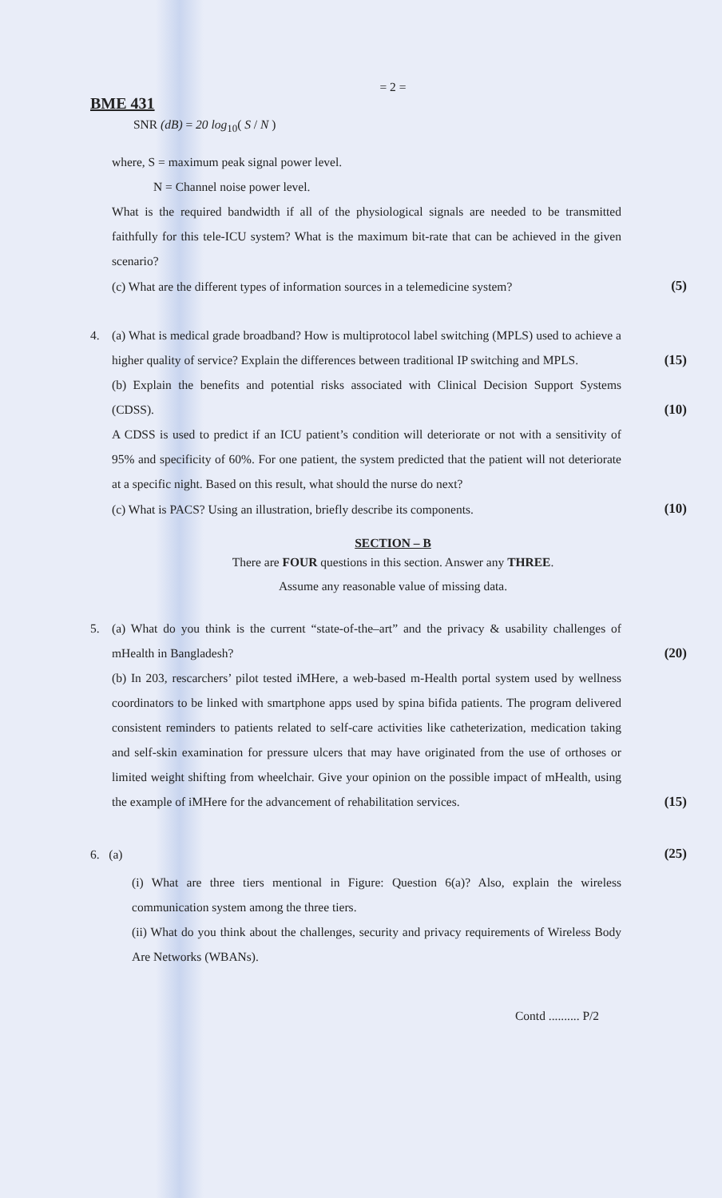= 2 =
BME 431
SNR (dB) = 20 log<sub>10</sub>( S / N )
where, S = maximum peak signal power level.
N = Channel noise power level.
What is the required bandwidth if all of the physiological signals are needed to be transmitted faithfully for this tele-ICU system? What is the maximum bit-rate that can be achieved in the given scenario?
(c) What are the different types of information sources in a telemedicine system? (5)
4. (a) What is medical grade broadband? How is multiprotocol label switching (MPLS) used to achieve a higher quality of service? Explain the differences between traditional IP switching and MPLS. (15)
(b) Explain the benefits and potential risks associated with Clinical Decision Support Systems (CDSS). (10)
A CDSS is used to predict if an ICU patient’s condition will deteriorate or not with a sensitivity of 95% and specificity of 60%. For one patient, the system predicted that the patient will not deteriorate at a specific night. Based on this result, what should the nurse do next?
(c) What is PACS? Using an illustration, briefly describe its components. (10)
SECTION – B
There are FOUR questions in this section. Answer any THREE.
Assume any reasonable value of missing data.
5. (a) What do you think is the current “state-of-the–art” and the privacy & usability challenges of mHealth in Bangladesh? (20)
(b) In 203, rescarchers’ pilot tested iMHere, a web-based m-Health portal system used by wellness coordinators to be linked with smartphone apps used by spina bifida patients. The program delivered consistent reminders to patients related to self-care activities like catheterization, medication taking and self-skin examination for pressure ulcers that may have originated from the use of orthoses or limited weight shifting from wheelchair. Give your opinion on the possible impact of mHealth, using the example of iMHere for the advancement of rehabilitation services. (15)
6. (a) (25)
(i) What are three tiers mentional in Figure: Question 6(a)? Also, explain the wireless communication system among the three tiers.
(ii) What do you think about the challenges, security and privacy requirements of Wireless Body Are Networks (WBANs).
Contd .......... P/2